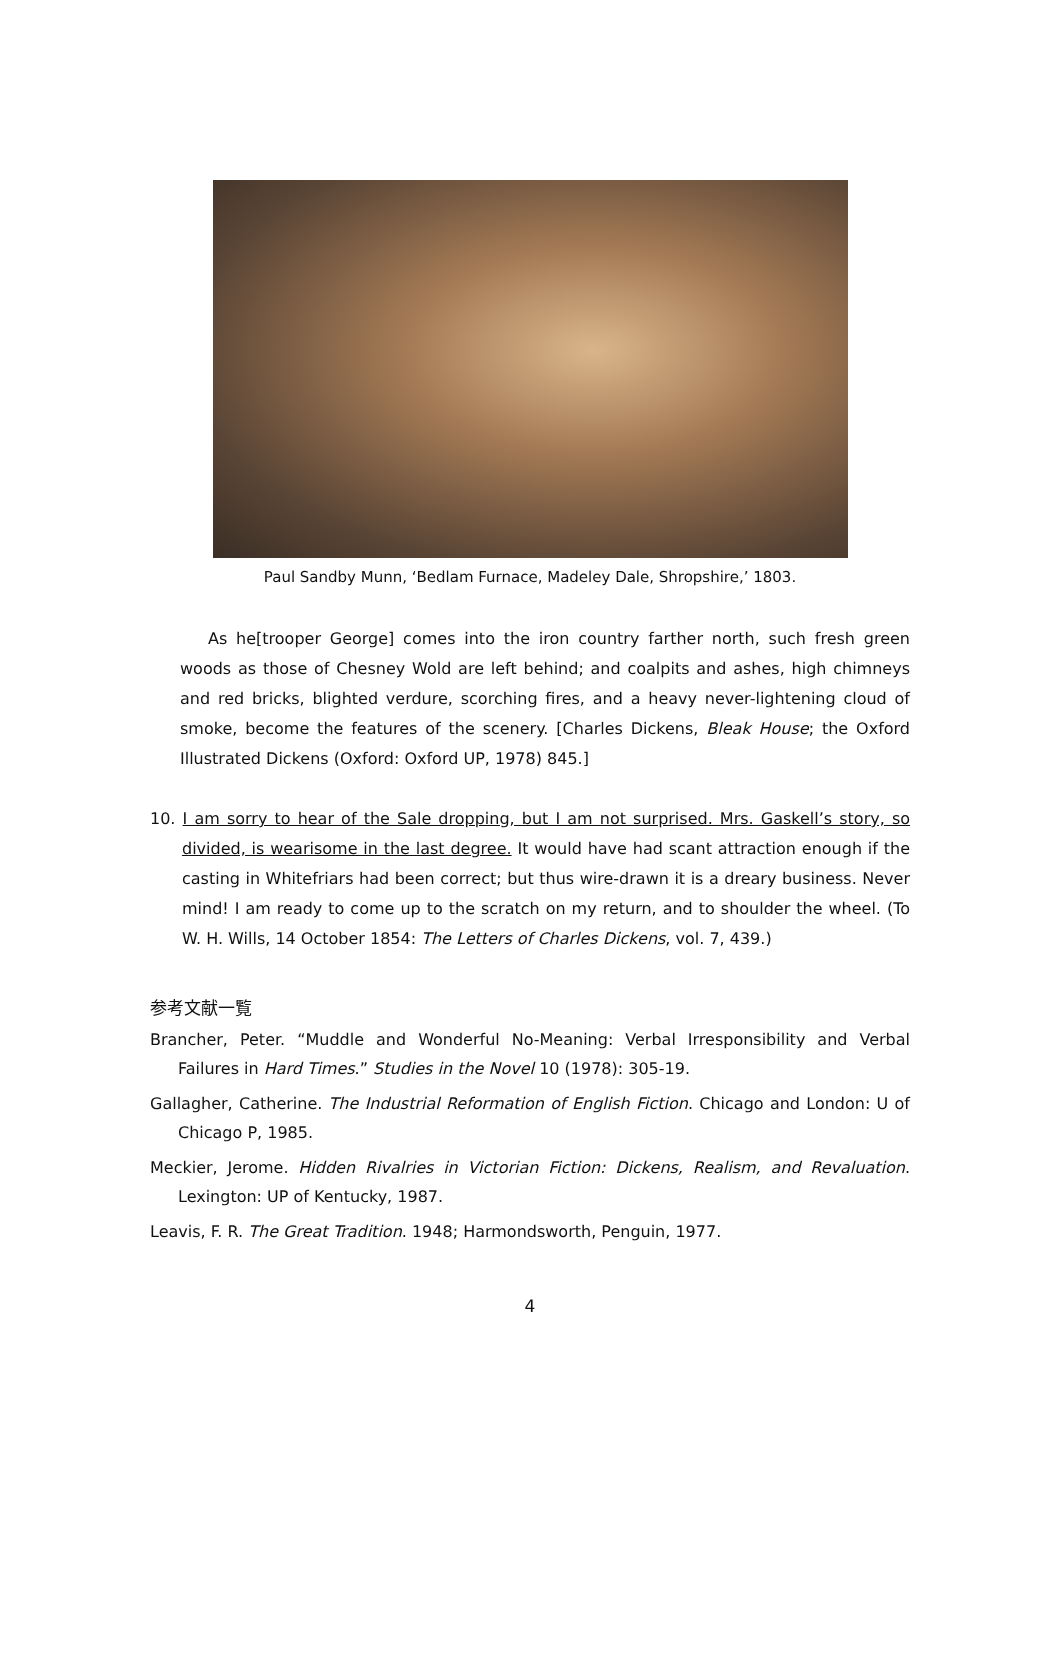Paul Sandby Munn, ‘Bedlam Furnace, Madeley Dale, Shropshire,’ 1803.
As he[trooper George] comes into the iron country farther north, such fresh green woods as those of Chesney Wold are left behind; and coalpits and ashes, high chimneys and red bricks, blighted verdure, scorching fires, and a heavy never-lightening cloud of smoke, become the features of the scenery. [Charles Dickens, Bleak House; the Oxford Illustrated Dickens (Oxford: Oxford UP, 1978) 845.]
10. I am sorry to hear of the Sale dropping, but I am not surprised. Mrs. Gaskell’s story, so divided, is wearisome in the last degree. It would have had scant attraction enough if the casting in Whitefriars had been correct; but thus wire-drawn it is a dreary business. Never mind! I am ready to come up to the scratch on my return, and to shoulder the wheel. (To W. H. Wills, 14 October 1854: The Letters of Charles Dickens, vol. 7, 439.)
参考文献一覧
Brancher, Peter. “Muddle and Wonderful No-Meaning: Verbal Irresponsibility and Verbal Failures in Hard Times.” Studies in the Novel 10 (1978): 305-19.
Gallagher, Catherine. The Industrial Reformation of English Fiction. Chicago and London: U of Chicago P, 1985.
Meckier, Jerome. Hidden Rivalries in Victorian Fiction: Dickens, Realism, and Revaluation. Lexington: UP of Kentucky, 1987.
Leavis, F. R. The Great Tradition. 1948; Harmondsworth, Penguin, 1977.
4